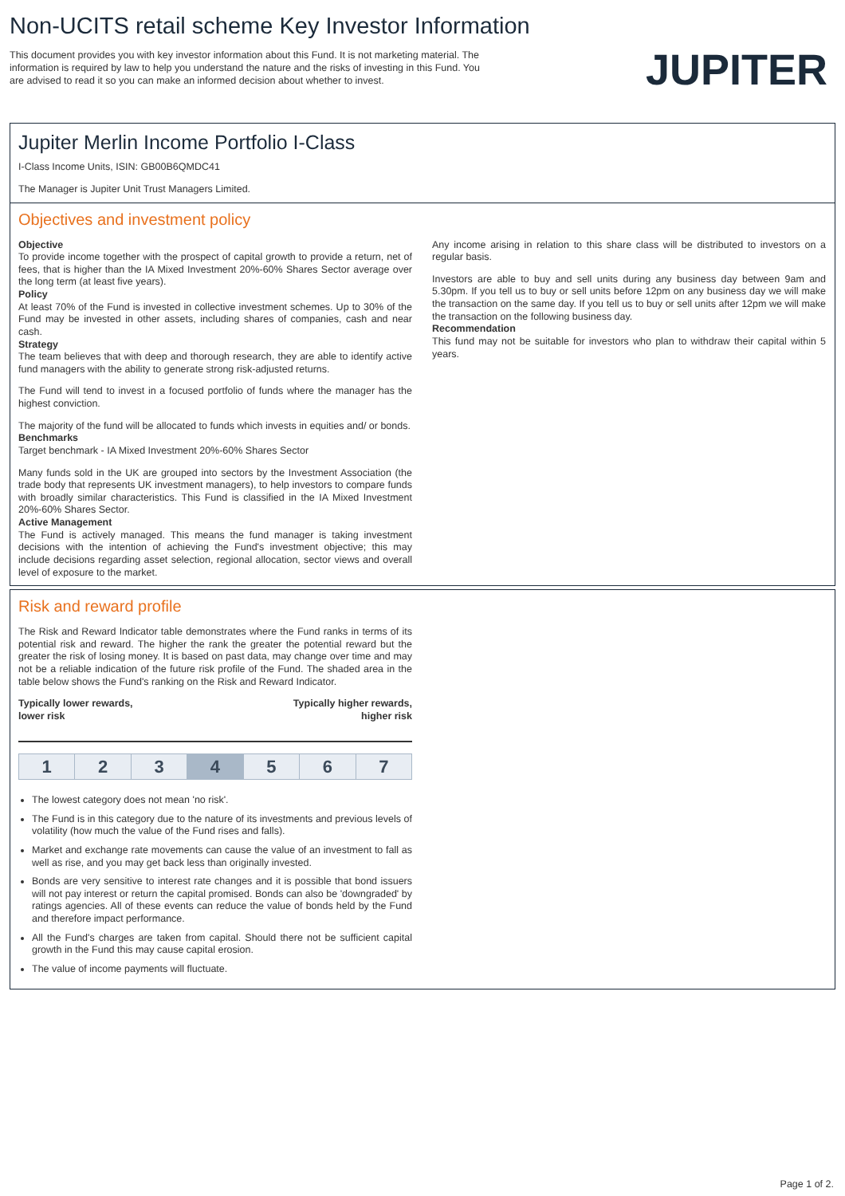Non-UCITS retail scheme Key Investor Information
This document provides you with key investor information about this Fund. It is not marketing material. The information is required by law to help you understand the nature and the risks of investing in this Fund. You are advised to read it so you can make an informed decision about whether to invest.
JUPITER
Jupiter Merlin Income Portfolio I-Class
I-Class Income Units, ISIN: GB00B6QMDC41
The Manager is Jupiter Unit Trust Managers Limited.
Objectives and investment policy
Objective
To provide income together with the prospect of capital growth to provide a return, net of fees, that is higher than the IA Mixed Investment 20%-60% Shares Sector average over the long term (at least five years).
Policy
At least 70% of the Fund is invested in collective investment schemes. Up to 30% of the Fund may be invested in other assets, including shares of companies, cash and near cash.
Strategy
The team believes that with deep and thorough research, they are able to identify active fund managers with the ability to generate strong risk-adjusted returns.
The Fund will tend to invest in a focused portfolio of funds where the manager has the highest conviction.
The majority of the fund will be allocated to funds which invests in equities and/ or bonds.
Benchmarks
Target benchmark - IA Mixed Investment 20%-60% Shares Sector
Many funds sold in the UK are grouped into sectors by the Investment Association (the trade body that represents UK investment managers), to help investors to compare funds with broadly similar characteristics. This Fund is classified in the IA Mixed Investment 20%-60% Shares Sector.
Active Management
The Fund is actively managed. This means the fund manager is taking investment decisions with the intention of achieving the Fund's investment objective; this may include decisions regarding asset selection, regional allocation, sector views and overall level of exposure to the market.
Any income arising in relation to this share class will be distributed to investors on a regular basis.
Investors are able to buy and sell units during any business day between 9am and 5.30pm. If you tell us to buy or sell units before 12pm on any business day we will make the transaction on the same day. If you tell us to buy or sell units after 12pm we will make the transaction on the following business day.
Recommendation
This fund may not be suitable for investors who plan to withdraw their capital within 5 years.
Risk and reward profile
The Risk and Reward Indicator table demonstrates where the Fund ranks in terms of its potential risk and reward. The higher the rank the greater the potential reward but the greater the risk of losing money. It is based on past data, may change over time and may not be a reliable indication of the future risk profile of the Fund. The shaded area in the table below shows the Fund's ranking on the Risk and Reward Indicator.
Typically lower rewards,
lower risk
Typically higher rewards,
higher risk
| 1 | 2 | 3 | 4 | 5 | 6 | 7 |
The lowest category does not mean 'no risk'.
The Fund is in this category due to the nature of its investments and previous levels of volatility (how much the value of the Fund rises and falls).
Market and exchange rate movements can cause the value of an investment to fall as well as rise, and you may get back less than originally invested.
Bonds are very sensitive to interest rate changes and it is possible that bond issuers will not pay interest or return the capital promised. Bonds can also be 'downgraded' by ratings agencies. All of these events can reduce the value of bonds held by the Fund and therefore impact performance.
All the Fund's charges are taken from capital. Should there not be sufficient capital growth in the Fund this may cause capital erosion.
The value of income payments will fluctuate.
Page 1 of 2.